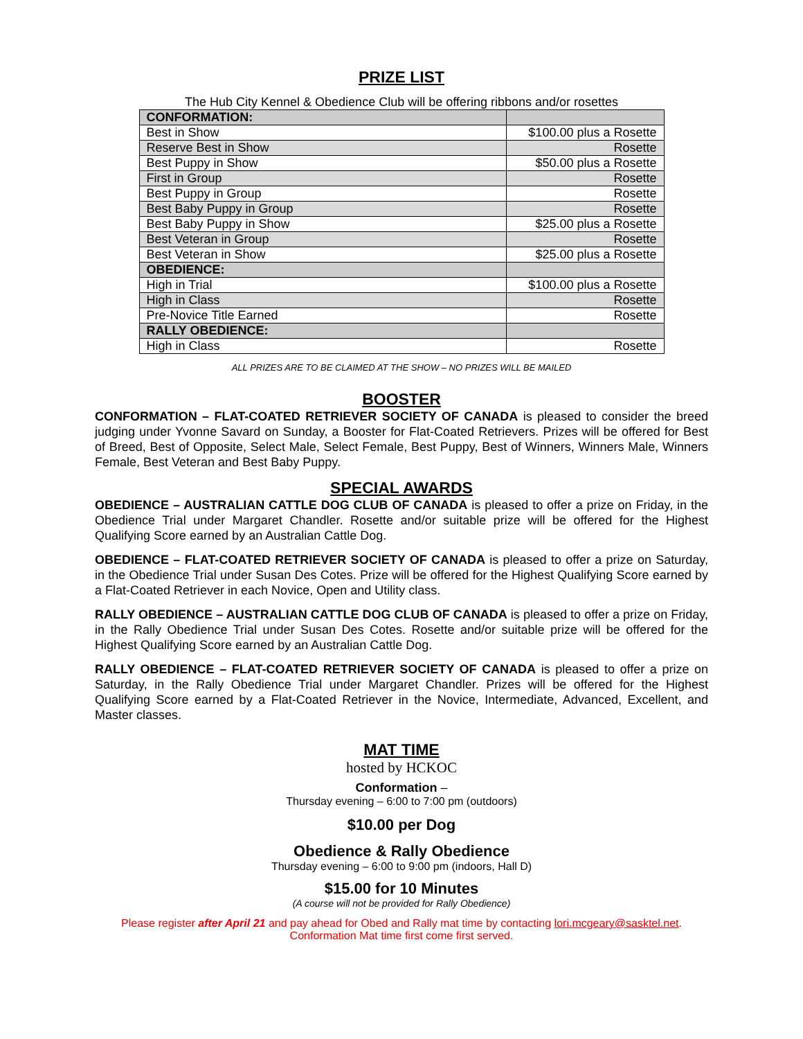PRIZE LIST
The Hub City Kennel & Obedience Club will be offering ribbons and/or rosettes
| CONFORMATION: | |
| Best in Show | $100.00 plus a Rosette |
| Reserve Best in Show | Rosette |
| Best Puppy in Show | $50.00 plus a Rosette |
| First in Group | Rosette |
| Best Puppy in Group | Rosette |
| Best Baby Puppy in Group | Rosette |
| Best Baby Puppy in Show | $25.00 plus a Rosette |
| Best Veteran in Group | Rosette |
| Best Veteran in Show | $25.00 plus a Rosette |
| OBEDIENCE: | |
| High in Trial | $100.00 plus a Rosette |
| High in Class | Rosette |
| Pre-Novice Title Earned | Rosette |
| RALLY OBEDIENCE: | |
| High in Class | Rosette |
ALL PRIZES ARE TO BE CLAIMED AT THE SHOW – NO PRIZES WILL BE MAILED
BOOSTER
CONFORMATION – FLAT-COATED RETRIEVER SOCIETY OF CANADA is pleased to consider the breed judging under Yvonne Savard on Sunday, a Booster for Flat-Coated Retrievers. Prizes will be offered for Best of Breed, Best of Opposite, Select Male, Select Female, Best Puppy, Best of Winners, Winners Male, Winners Female, Best Veteran and Best Baby Puppy.
SPECIAL AWARDS
OBEDIENCE – AUSTRALIAN CATTLE DOG CLUB OF CANADA is pleased to offer a prize on Friday, in the Obedience Trial under Margaret Chandler. Rosette and/or suitable prize will be offered for the Highest Qualifying Score earned by an Australian Cattle Dog.
OBEDIENCE – FLAT-COATED RETRIEVER SOCIETY OF CANADA is pleased to offer a prize on Saturday, in the Obedience Trial under Susan Des Cotes. Prize will be offered for the Highest Qualifying Score earned by a Flat-Coated Retriever in each Novice, Open and Utility class.
RALLY OBEDIENCE – AUSTRALIAN CATTLE DOG CLUB OF CANADA is pleased to offer a prize on Friday, in the Rally Obedience Trial under Susan Des Cotes. Rosette and/or suitable prize will be offered for the Highest Qualifying Score earned by an Australian Cattle Dog.
RALLY OBEDIENCE – FLAT-COATED RETRIEVER SOCIETY OF CANADA is pleased to offer a prize on Saturday, in the Rally Obedience Trial under Margaret Chandler. Prizes will be offered for the Highest Qualifying Score earned by a Flat-Coated Retriever in the Novice, Intermediate, Advanced, Excellent, and Master classes.
MAT TIME
hosted by HCKOC
Conformation –
Thursday evening – 6:00 to 7:00 pm (outdoors)
$10.00 per Dog
Obedience & Rally Obedience
Thursday evening – 6:00 to 9:00 pm (indoors, Hall D)
$15.00 for 10 Minutes
(A course will not be provided for Rally Obedience)
Please register after April 21 and pay ahead for Obed and Rally mat time by contacting lori.mcgeary@sasktel.net.
Conformation Mat time first come first served.